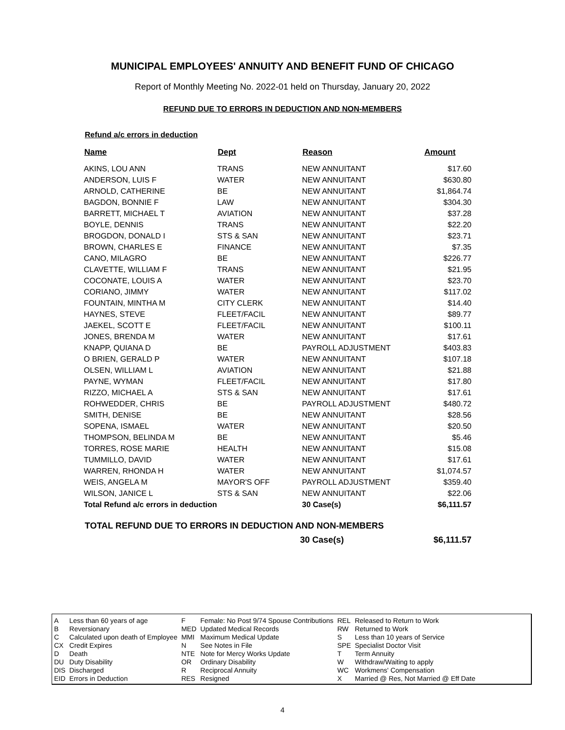MUNICIPAL EMPLOYEES' ANNUITY AND BENEFIT FUND OF CHICAGO
Report of Monthly Meeting No. 2022-01 held on Thursday, January 20, 2022
REFUND DUE TO ERRORS IN DEDUCTION AND NON-MEMBERS
Refund a/c errors in deduction
| Name | Dept | Reason | Amount |
| --- | --- | --- | --- |
| AKINS, LOU ANN | TRANS | NEW ANNUITANT | $17.60 |
| ANDERSON, LUIS F | WATER | NEW ANNUITANT | $630.80 |
| ARNOLD, CATHERINE | BE | NEW ANNUITANT | $1,864.74 |
| BAGDON, BONNIE F | LAW | NEW ANNUITANT | $304.30 |
| BARRETT, MICHAEL T | AVIATION | NEW ANNUITANT | $37.28 |
| BOYLE, DENNIS | TRANS | NEW ANNUITANT | $22.20 |
| BROGDON, DONALD I | STS & SAN | NEW ANNUITANT | $23.71 |
| BROWN, CHARLES E | FINANCE | NEW ANNUITANT | $7.35 |
| CANO, MILAGRO | BE | NEW ANNUITANT | $226.77 |
| CLAVETTE, WILLIAM F | TRANS | NEW ANNUITANT | $21.95 |
| COCONATE, LOUIS A | WATER | NEW ANNUITANT | $23.70 |
| CORIANO, JIMMY | WATER | NEW ANNUITANT | $117.02 |
| FOUNTAIN, MINTHA M | CITY CLERK | NEW ANNUITANT | $14.40 |
| HAYNES, STEVE | FLEET/FACIL | NEW ANNUITANT | $89.77 |
| JAEKEL, SCOTT E | FLEET/FACIL | NEW ANNUITANT | $100.11 |
| JONES, BRENDA M | WATER | NEW ANNUITANT | $17.61 |
| KNAPP, QUIANA D | BE | PAYROLL ADJUSTMENT | $403.83 |
| O BRIEN, GERALD P | WATER | NEW ANNUITANT | $107.18 |
| OLSEN, WILLIAM L | AVIATION | NEW ANNUITANT | $21.88 |
| PAYNE, WYMAN | FLEET/FACIL | NEW ANNUITANT | $17.80 |
| RIZZO, MICHAEL A | STS & SAN | NEW ANNUITANT | $17.61 |
| ROHWEDDER, CHRIS | BE | PAYROLL ADJUSTMENT | $480.72 |
| SMITH, DENISE | BE | NEW ANNUITANT | $28.56 |
| SOPENA, ISMAEL | WATER | NEW ANNUITANT | $20.50 |
| THOMPSON, BELINDA M | BE | NEW ANNUITANT | $5.46 |
| TORRES, ROSE MARIE | HEALTH | NEW ANNUITANT | $15.08 |
| TUMMILLO, DAVID | WATER | NEW ANNUITANT | $17.61 |
| WARREN, RHONDA H | WATER | NEW ANNUITANT | $1,074.57 |
| WEIS, ANGELA M | MAYOR'S OFF | PAYROLL ADJUSTMENT | $359.40 |
| WILSON, JANICE L | STS & SAN | NEW ANNUITANT | $22.06 |
| Total Refund a/c errors in deduction | | 30 Case(s) | $6,111.57 |
TOTAL REFUND DUE TO ERRORS IN DEDUCTION AND NON-MEMBERS
30 Case(s) $6,111.57
| A | Less than 60 years of age | F | Female: No Post 9/74 Spouse Contributions | REL | Released to Return to Work |
| B | Reversionary | MED | Updated Medical Records | RW | Returned to Work |
| C | Calculated upon death of Employee | MMI | Maximum Medical Update | S | Less than 10 years of Service |
| CX | Credit Expires | N | See Notes in File | SPE | Specialist Doctor Visit |
| D | Death | NTE | Note for Mercy Works Update | T | Term Annuity |
| DU | Duty Disability | OR | Ordinary Disability | W | Withdraw/Waiting to apply |
| DIS | Discharged | R | Reciprocal Annuity | WC | Workmens' Compensation |
| EID | Errors in Deduction | RES | Resigned | X | Married @ Res, Not Married @ Eff Date |
4